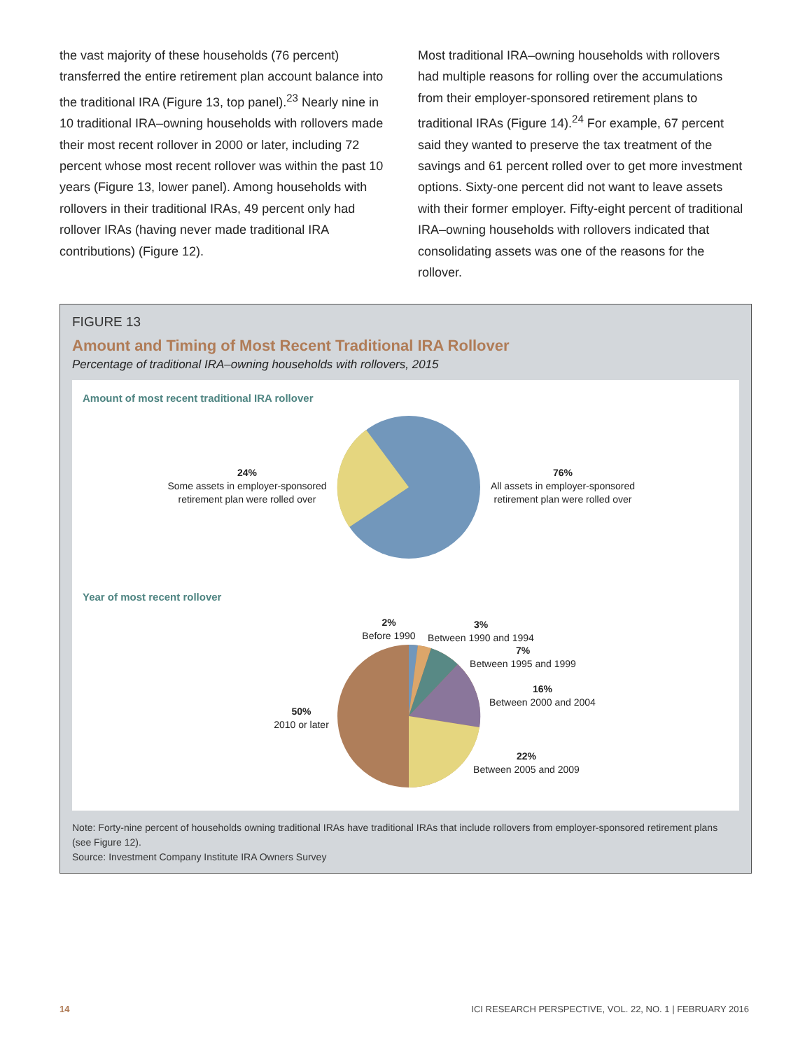the vast majority of these households (76 percent) transferred the entire retirement plan account balance into the traditional IRA (Figure 13, top panel).<sup>23</sup> Nearly nine in 10 traditional IRA–owning households with rollovers made their most recent rollover in 2000 or later, including 72 percent whose most recent rollover was within the past 10 years (Figure 13, lower panel). Among households with rollovers in their traditional IRAs, 49 percent only had rollover IRAs (having never made traditional IRA contributions) (Figure 12).
Most traditional IRA–owning households with rollovers had multiple reasons for rolling over the accumulations from their employer-sponsored retirement plans to traditional IRAs (Figure 14).<sup>24</sup> For example, 67 percent said they wanted to preserve the tax treatment of the savings and 61 percent rolled over to get more investment options. Sixty-one percent did not want to leave assets with their former employer. Fifty-eight percent of traditional IRA–owning households with rollovers indicated that consolidating assets was one of the reasons for the rollover.
FIGURE 13
Amount and Timing of Most Recent Traditional IRA Rollover
Percentage of traditional IRA–owning households with rollovers, 2015
Amount of most recent traditional IRA rollover
24%
Some assets in employer-sponsored
retirement plan were rolled over
76%
All assets in employer-sponsored
retirement plan were rolled over
Year of most recent rollover
2%
Before 1990
3%
Between 1990 and 1994
7%
Between 1995 and 1999
16%
Between 2000 and 2004
50%
2010 or later
22%
Between 2005 and 2009
Note: Forty-nine percent of households owning traditional IRAs have traditional IRAs that include rollovers from employer-sponsored retirement plans (see Figure 12).
Source: Investment Company Institute IRA Owners Survey
14 ICI RESEARCH PERSPECTIVE, VOL. 22, NO. 1 | FEBRUARY 2016